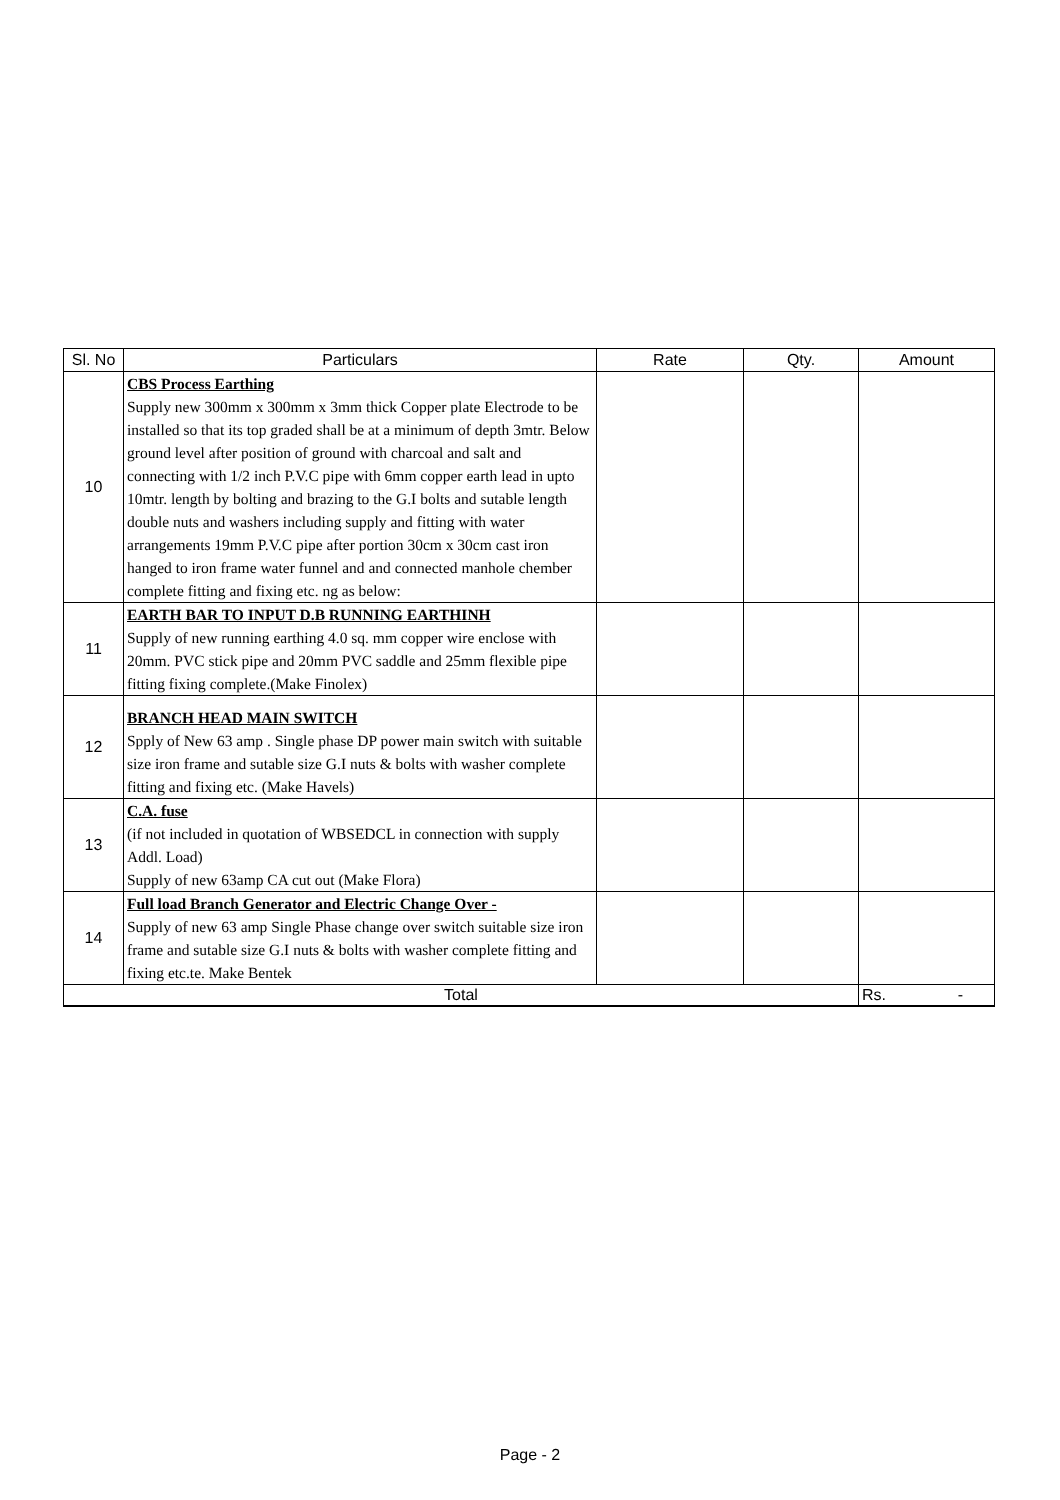| Sl. No | Particulars | Rate | Qty. | Amount |
| --- | --- | --- | --- | --- |
| 10 | CBS Process Earthing Supply new 300mm x 300mm x 3mm thick Copper plate Electrode to be installed so that its top graded shall be at a minimum of depth 3mtr. Below ground level after position of ground with charcoal and salt and connecting with 1/2 inch P.V.C pipe with 6mm copper earth lead in upto 10mtr. length by bolting and brazing to the G.I bolts and sutable length double nuts and washers including supply and fitting with water arrangements 19mm P.V.C pipe after portion 30cm x 30cm cast iron hanged to iron frame water funnel and and connected manhole chember complete fitting and fixing etc. ng as below: | | | |
| 11 | EARTH BAR TO INPUT D.B RUNNING EARTHINH Supply of new running earthing 4.0 sq. mm copper wire enclose with 20mm. PVC stick pipe and 20mm PVC saddle and 25mm flexible pipe fitting fixing complete.(Make Finolex) | | | |
| 12 | BRANCH HEAD MAIN SWITCH Spply of New 63 amp . Single phase DP power main switch with suitable size iron frame and sutable size G.I nuts & bolts with washer complete fitting and fixing etc. (Make Havels) | | | |
| 13 | C.A. fuse (if not included in quotation of WBSEDCL in connection with supply Addl. Load) Supply of new 63amp CA cut out (Make Flora) | | | |
| 14 | Full load Branch Generator and Electric Change Over - Supply of new 63 amp Single Phase change over switch suitable size iron frame and sutable size G.I nuts & bolts with washer complete fitting and fixing etc.te. Make Bentek | | | |
| Total | | | | Rs. - |
Page - 2